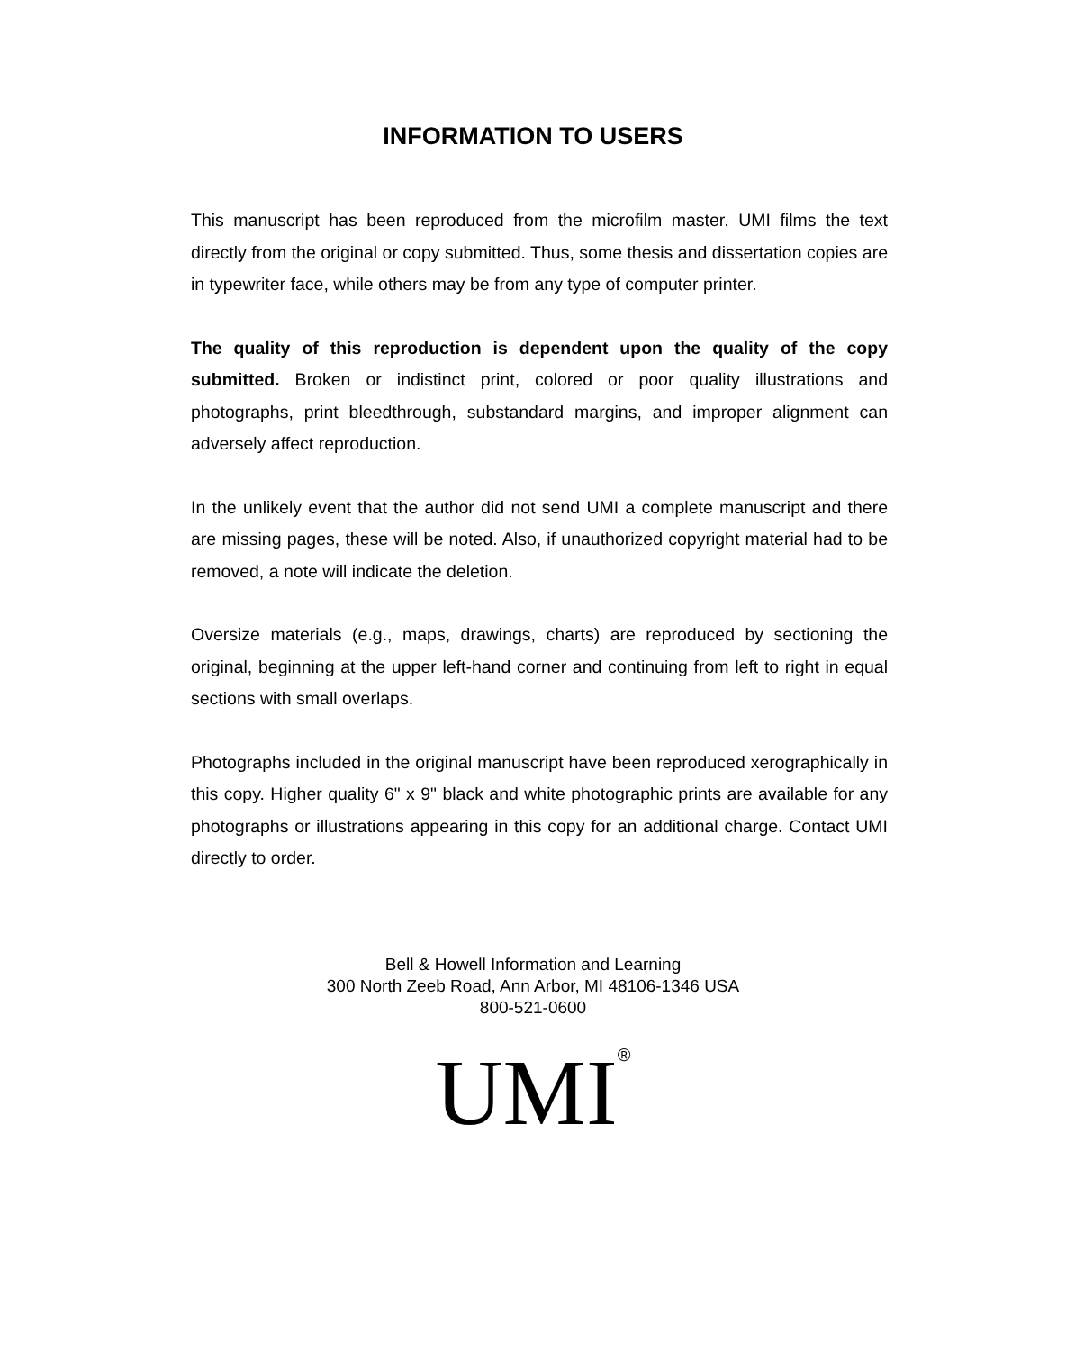INFORMATION TO USERS
This manuscript has been reproduced from the microfilm master. UMI films the text directly from the original or copy submitted. Thus, some thesis and dissertation copies are in typewriter face, while others may be from any type of computer printer.
The quality of this reproduction is dependent upon the quality of the copy submitted. Broken or indistinct print, colored or poor quality illustrations and photographs, print bleedthrough, substandard margins, and improper alignment can adversely affect reproduction.
In the unlikely event that the author did not send UMI a complete manuscript and there are missing pages, these will be noted. Also, if unauthorized copyright material had to be removed, a note will indicate the deletion.
Oversize materials (e.g., maps, drawings, charts) are reproduced by sectioning the original, beginning at the upper left-hand corner and continuing from left to right in equal sections with small overlaps.
Photographs included in the original manuscript have been reproduced xerographically in this copy. Higher quality 6" x 9" black and white photographic prints are available for any photographs or illustrations appearing in this copy for an additional charge. Contact UMI directly to order.
Bell & Howell Information and Learning
300 North Zeeb Road, Ann Arbor, MI 48106-1346 USA
800-521-0600
UMI<sup>®</sup>